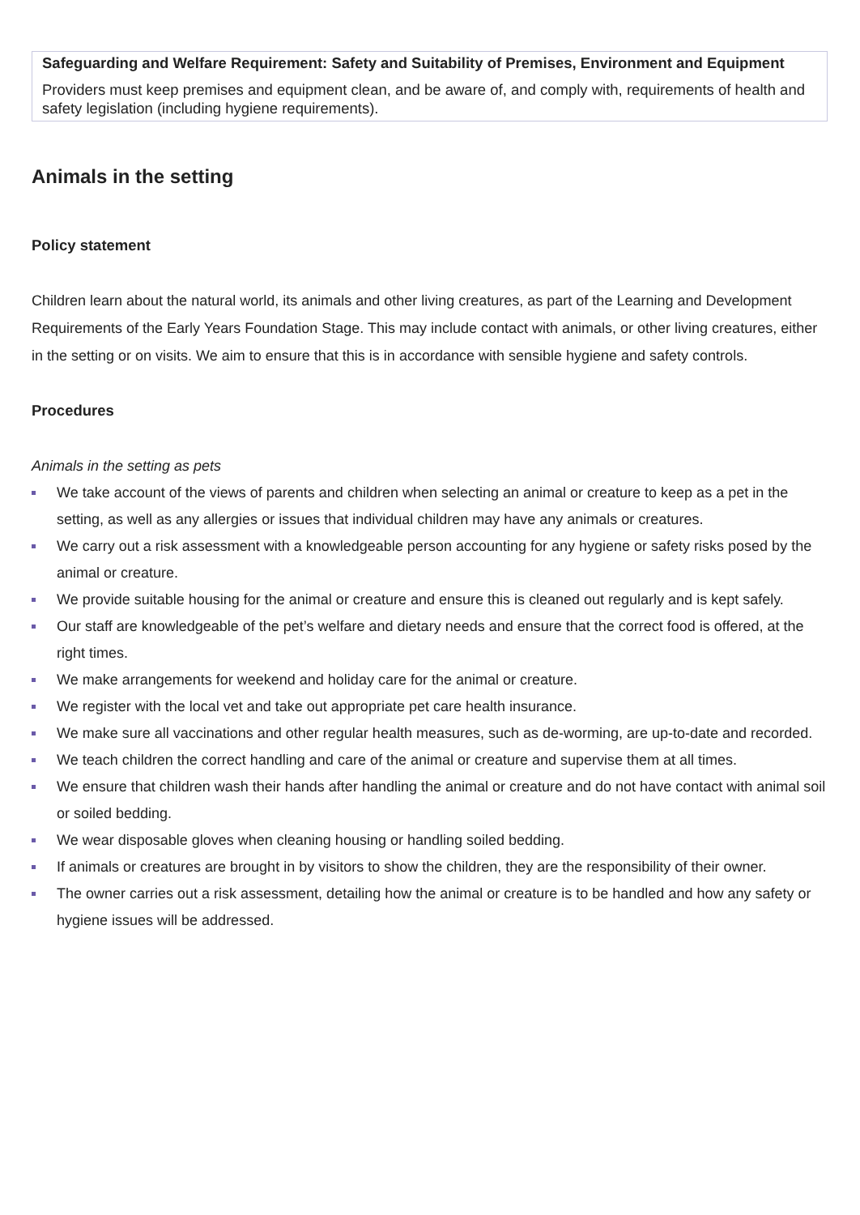Safeguarding and Welfare Requirement: Safety and Suitability of Premises, Environment and Equipment
Providers must keep premises and equipment clean, and be aware of, and comply with, requirements of health and safety legislation (including hygiene requirements).
Animals in the setting
Policy statement
Children learn about the natural world, its animals and other living creatures, as part of the Learning and Development Requirements of the Early Years Foundation Stage. This may include contact with animals, or other living creatures, either in the setting or on visits. We aim to ensure that this is in accordance with sensible hygiene and safety controls.
Procedures
Animals in the setting as pets
We take account of the views of parents and children when selecting an animal or creature to keep as a pet in the setting, as well as any allergies or issues that individual children may have any animals or creatures.
We carry out a risk assessment with a knowledgeable person accounting for any hygiene or safety risks posed by the animal or creature.
We provide suitable housing for the animal or creature and ensure this is cleaned out regularly and is kept safely.
Our staff are knowledgeable of the pet’s welfare and dietary needs and ensure that the correct food is offered, at the right times.
We make arrangements for weekend and holiday care for the animal or creature.
We register with the local vet and take out appropriate pet care health insurance.
We make sure all vaccinations and other regular health measures, such as de-worming, are up-to-date and recorded.
We teach children the correct handling and care of the animal or creature and supervise them at all times.
We ensure that children wash their hands after handling the animal or creature and do not have contact with animal soil or soiled bedding.
We wear disposable gloves when cleaning housing or handling soiled bedding.
If animals or creatures are brought in by visitors to show the children, they are the responsibility of their owner.
The owner carries out a risk assessment, detailing how the animal or creature is to be handled and how any safety or hygiene issues will be addressed.